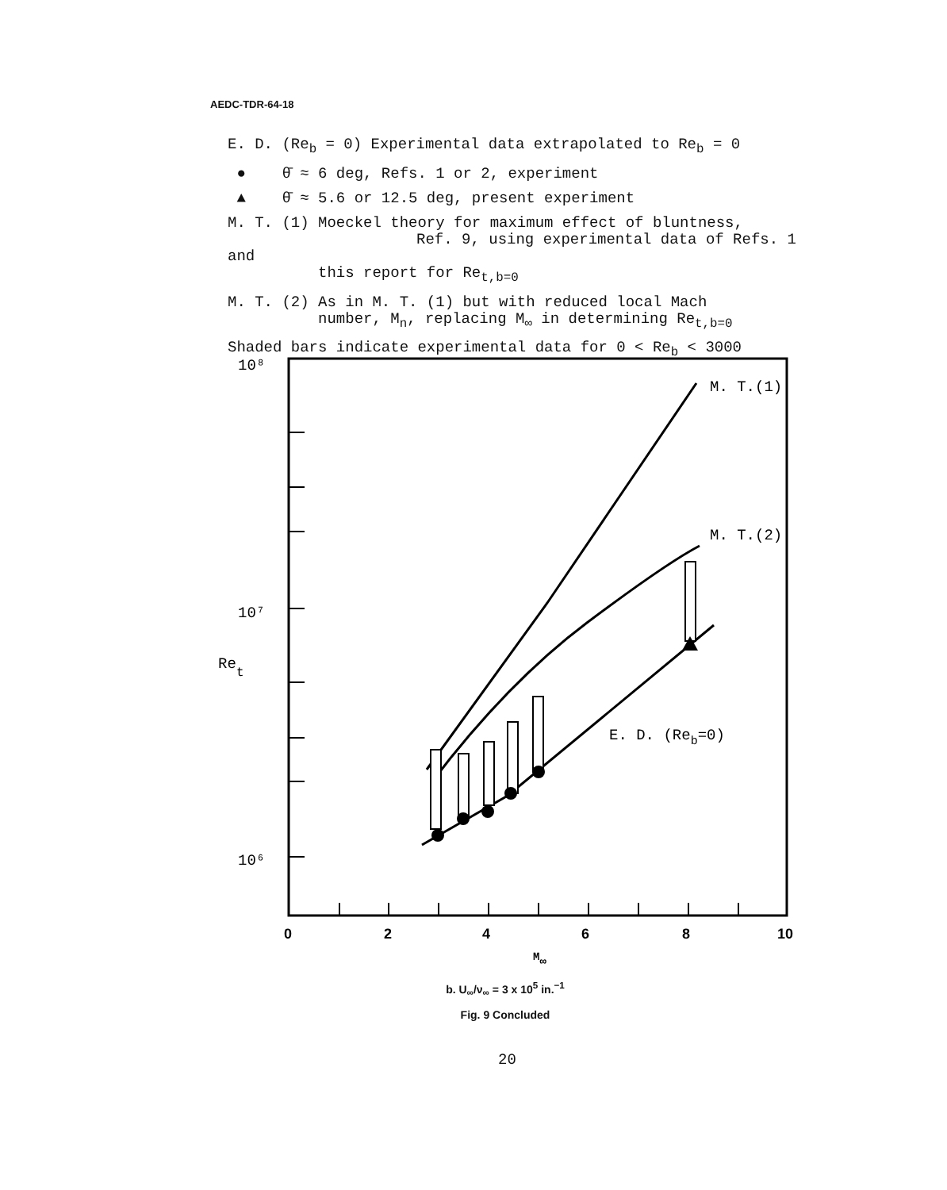AEDC-TDR-64-18
E. D. (Re<sub>b</sub> = 0) Experimental data extrapolated to Re<sub>b</sub> = 0
● θ̄ ≈ 6 deg, Refs. 1 or 2, experiment
▲ θ̄ ≈ 5.6 or 12.5 deg, present experiment
M. T. (1) Moeckel theory for maximum effect of bluntness,
Ref. 9, using experimental data of Refs. 1 and
this report for Re<sub>t,b=0</sub>
M. T. (2) As in M. T. (1) but with reduced local Mach
number, M<sub>n</sub>, replacing M<sub>∞</sub> in determining Re<sub>t,b=0</sub>
Shaded bars indicate experimental data for 0 < Re<sub>b</sub> < 3000
10⁸
10⁷
10⁶
Re
t
M. T.(1)
M. T.(2)
E. D. (Reb=0)
0
2
4
6
8
10
M∞
b. U<sub>∞</sub>/ν<sub>∞</sub> = 3 x 10<sup>5</sup> in.<sup>−1</sup>
Fig. 9 Concluded
20